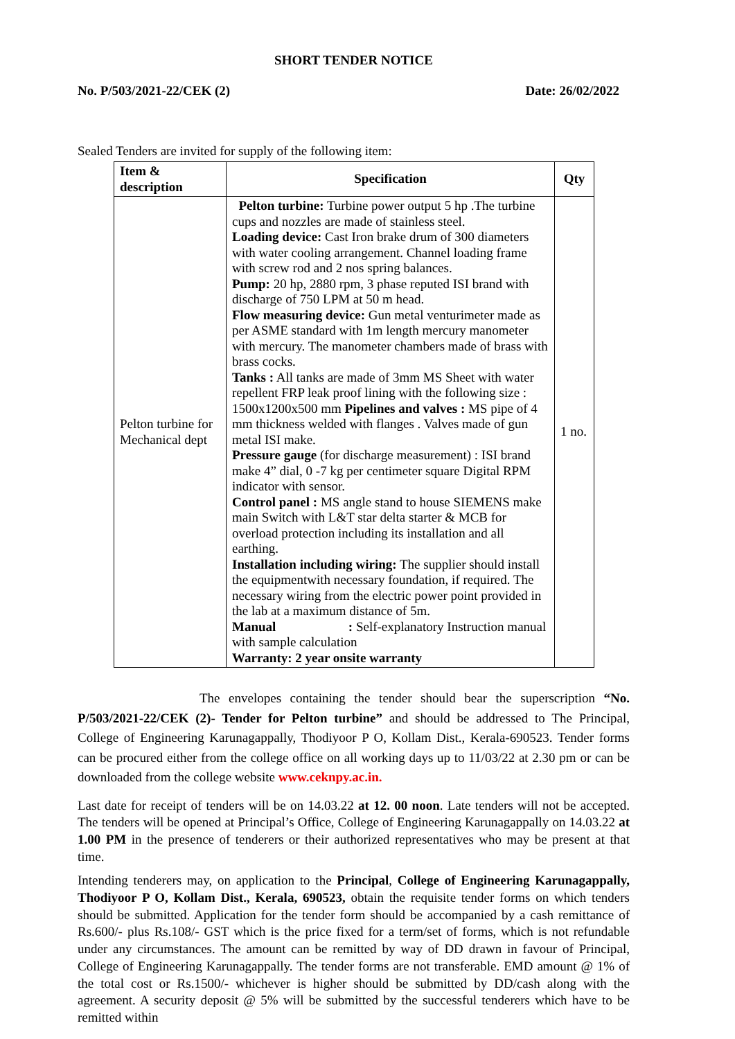SHORT TENDER NOTICE
No. P/503/2021-22/CEK (2) Date: 26/02/2022
Sealed Tenders are invited for supply of the following item:
| Item & description | Specification | Qty |
| --- | --- | --- |
| Pelton turbine for Mechanical dept | Pelton turbine: Turbine power output 5 hp .The turbine cups and nozzles are made of stainless steel. Loading device: Cast Iron brake drum of 300 diameters with water cooling arrangement. Channel loading frame with screw rod and 2 nos spring balances. Pump: 20 hp, 2880 rpm, 3 phase reputed ISI brand with discharge of 750 LPM at 50 m head. Flow measuring device: Gun metal venturimeter made as per ASME standard with 1m length mercury manometer with mercury. The manometer chambers made of brass with brass cocks. Tanks : All tanks are made of 3mm MS Sheet with water repellent FRP leak proof lining with the following size : 1500x1200x500 mm Pipelines and valves : MS pipe of 4 mm thickness welded with flanges . Valves made of gun metal ISI make. Pressure gauge (for discharge measurement) : ISI brand make 4” dial, 0 -7 kg per centimeter square Digital RPM indicator with sensor. Control panel : MS angle stand to house SIEMENS make main Switch with L&T star delta starter & MCB for overload protection including its installation and all earthing. Installation including wiring: The supplier should install the equipmentwith necessary foundation, if required. The necessary wiring from the electric power point provided in the lab at a maximum distance of 5m. Manual : Self-explanatory Instruction manual with sample calculation Warranty: 2 year onsite warranty | 1 no. |
The envelopes containing the tender should bear the superscription “No. P/503/2021-22/CEK (2)- Tender for Pelton turbine” and should be addressed to The Principal, College of Engineering Karunagappally, Thodiyoor P O, Kollam Dist., Kerala-690523. Tender forms can be procured either from the college office on all working days up to 11/03/22 at 2.30 pm or can be downloaded from the college website www.ceknpy.ac.in.
Last date for receipt of tenders will be on 14.03.22 at 12. 00 noon. Late tenders will not be accepted. The tenders will be opened at Principal’s Office, College of Engineering Karunagappally on 14.03.22 at 1.00 PM in the presence of tenderers or their authorized representatives who may be present at that time.
Intending tenderers may, on application to the Principal, College of Engineering Karunagappally, Thodiyoor P O, Kollam Dist., Kerala, 690523, obtain the requisite tender forms on which tenders should be submitted. Application for the tender form should be accompanied by a cash remittance of Rs.600/- plus Rs.108/- GST which is the price fixed for a term/set of forms, which is not refundable under any circumstances. The amount can be remitted by way of DD drawn in favour of Principal, College of Engineering Karunagappally. The tender forms are not transferable. EMD amount @ 1% of the total cost or Rs.1500/- whichever is higher should be submitted by DD/cash along with the agreement. A security deposit @ 5% will be submitted by the successful tenderers which have to be remitted within